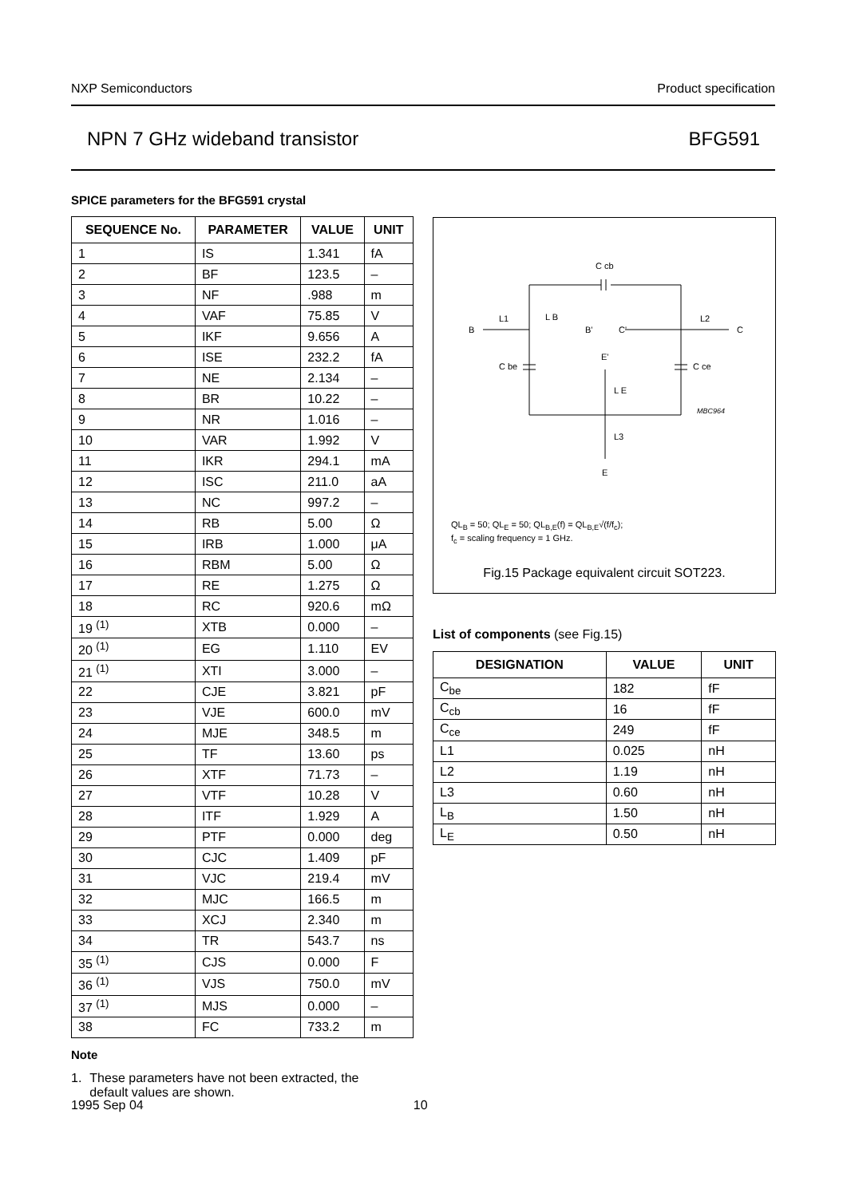NXP Semiconductors Product specification
NPN 7 GHz wideband transistor BFG591
SPICE parameters for the BFG591 crystal
| SEQUENCE No. | PARAMETER | VALUE | UNIT |
| --- | --- | --- | --- |
| 1 | IS | 1.341 | fA |
| 2 | BF | 123.5 | – |
| 3 | NF | .988 | m |
| 4 | VAF | 75.85 | V |
| 5 | IKF | 9.656 | A |
| 6 | ISE | 232.2 | fA |
| 7 | NE | 2.134 | – |
| 8 | BR | 10.22 | – |
| 9 | NR | 1.016 | – |
| 10 | VAR | 1.992 | V |
| 11 | IKR | 294.1 | mA |
| 12 | ISC | 211.0 | aA |
| 13 | NC | 997.2 | – |
| 14 | RB | 5.00 | Ω |
| 15 | IRB | 1.000 | μA |
| 16 | RBM | 5.00 | Ω |
| 17 | RE | 1.275 | Ω |
| 18 | RC | 920.6 | mΩ |
| 19 <sup>(1)</sup> | XTB | 0.000 | – |
| 20 <sup>(1)</sup> | EG | 1.110 | EV |
| 21 <sup>(1)</sup> | XTI | 3.000 | – |
| 22 | CJE | 3.821 | pF |
| 23 | VJE | 600.0 | mV |
| 24 | MJE | 348.5 | m |
| 25 | TF | 13.60 | ps |
| 26 | XTF | 71.73 | – |
| 27 | VTF | 10.28 | V |
| 28 | ITF | 1.929 | A |
| 29 | PTF | 0.000 | deg |
| 30 | CJC | 1.409 | pF |
| 31 | VJC | 219.4 | mV |
| 32 | MJC | 166.5 | m |
| 33 | XCJ | 2.340 | m |
| 34 | TR | 543.7 | ns |
| 35 <sup>(1)</sup> | CJS | 0.000 | F |
| 36 <sup>(1)</sup> | VJS | 750.0 | mV |
| 37 <sup>(1)</sup> | MJS | 0.000 | – |
| 38 | FC | 733.2 | m |
Note
1. These parameters have not been extracted, the
default values are shown.
B
L1
L B
B'
C'
L2
C
C cb
C be
C ce
E'
L E
L3
E
MBC964
QL<sub>B</sub> = 50; QL<sub>E</sub> = 50; QL<sub>B,E</sub>(f) = QL<sub>B,E</sub>√(f/f<sub>c</sub>);
f<sub>c</sub> = scaling frequency = 1 GHz.
Fig.15 Package equivalent circuit SOT223.
List of components (see Fig.15)
| DESIGNATION | VALUE | UNIT |
| --- | --- | --- |
| C<sub>be</sub> | 182 | fF |
| C<sub>cb</sub> | 16 | fF |
| C<sub>ce</sub> | 249 | fF |
| L1 | 0.025 | nH |
| L2 | 1.19 | nH |
| L3 | 0.60 | nH |
| L<sub>B</sub> | 1.50 | nH |
| L<sub>E</sub> | 0.50 | nH |
1995 Sep 04 10